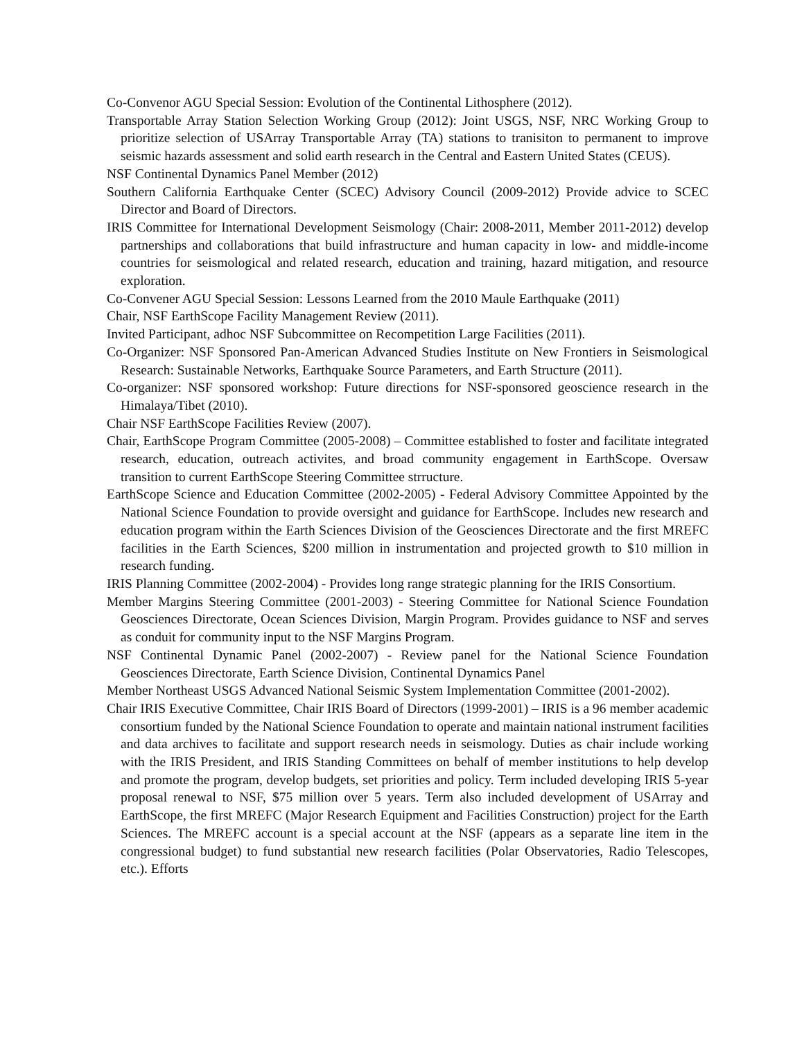Co-Convenor AGU Special Session: Evolution of the Continental Lithosphere (2012).
Transportable Array Station Selection Working Group (2012): Joint USGS, NSF, NRC Working Group to prioritize selection of USArray Transportable Array (TA) stations to tranisiton to permanent to improve seismic hazards assessment and solid earth research in the Central and Eastern United States (CEUS).
NSF Continental Dynamics Panel Member (2012)
Southern California Earthquake Center (SCEC) Advisory Council (2009-2012) Provide advice to SCEC Director and Board of Directors.
IRIS Committee for International Development Seismology (Chair: 2008-2011, Member 2011-2012) develop partnerships and collaborations that build infrastructure and human capacity in low- and middle-income countries for seismological and related research, education and training, hazard mitigation, and resource exploration.
Co-Convener AGU Special Session: Lessons Learned from the 2010 Maule Earthquake (2011)
Chair, NSF EarthScope Facility Management Review (2011).
Invited Participant, adhoc NSF Subcommittee on Recompetition Large Facilities (2011).
Co-Organizer: NSF Sponsored Pan-American Advanced Studies Institute on New Frontiers in Seismological Research: Sustainable Networks, Earthquake Source Parameters, and Earth Structure (2011).
Co-organizer: NSF sponsored workshop: Future directions for NSF-sponsored geoscience research in the Himalaya/Tibet (2010).
Chair NSF EarthScope Facilities Review (2007).
Chair, EarthScope Program Committee (2005-2008) – Committee established to foster and facilitate integrated research, education, outreach activites, and broad community engagement in EarthScope. Oversaw transition to current EarthScope Steering Committee strructure.
EarthScope Science and Education Committee (2002-2005) - Federal Advisory Committee Appointed by the National Science Foundation to provide oversight and guidance for EarthScope. Includes new research and education program within the Earth Sciences Division of the Geosciences Directorate and the first MREFC facilities in the Earth Sciences, $200 million in instrumentation and projected growth to $10 million in research funding.
IRIS Planning Committee (2002-2004) - Provides long range strategic planning for the IRIS Consortium.
Member Margins Steering Committee (2001-2003) - Steering Committee for National Science Foundation Geosciences Directorate, Ocean Sciences Division, Margin Program. Provides guidance to NSF and serves as conduit for community input to the NSF Margins Program.
NSF Continental Dynamic Panel (2002-2007) - Review panel for the National Science Foundation Geosciences Directorate, Earth Science Division, Continental Dynamics Panel
Member Northeast USGS Advanced National Seismic System Implementation Committee (2001-2002).
Chair IRIS Executive Committee, Chair IRIS Board of Directors (1999-2001) – IRIS is a 96 member academic consortium funded by the National Science Foundation to operate and maintain national instrument facilities and data archives to facilitate and support research needs in seismology. Duties as chair include working with the IRIS President, and IRIS Standing Committees on behalf of member institutions to help develop and promote the program, develop budgets, set priorities and policy. Term included developing IRIS 5-year proposal renewal to NSF, $75 million over 5 years. Term also included development of USArray and EarthScope, the first MREFC (Major Research Equipment and Facilities Construction) project for the Earth Sciences. The MREFC account is a special account at the NSF (appears as a separate line item in the congressional budget) to fund substantial new research facilities (Polar Observatories, Radio Telescopes, etc.). Efforts